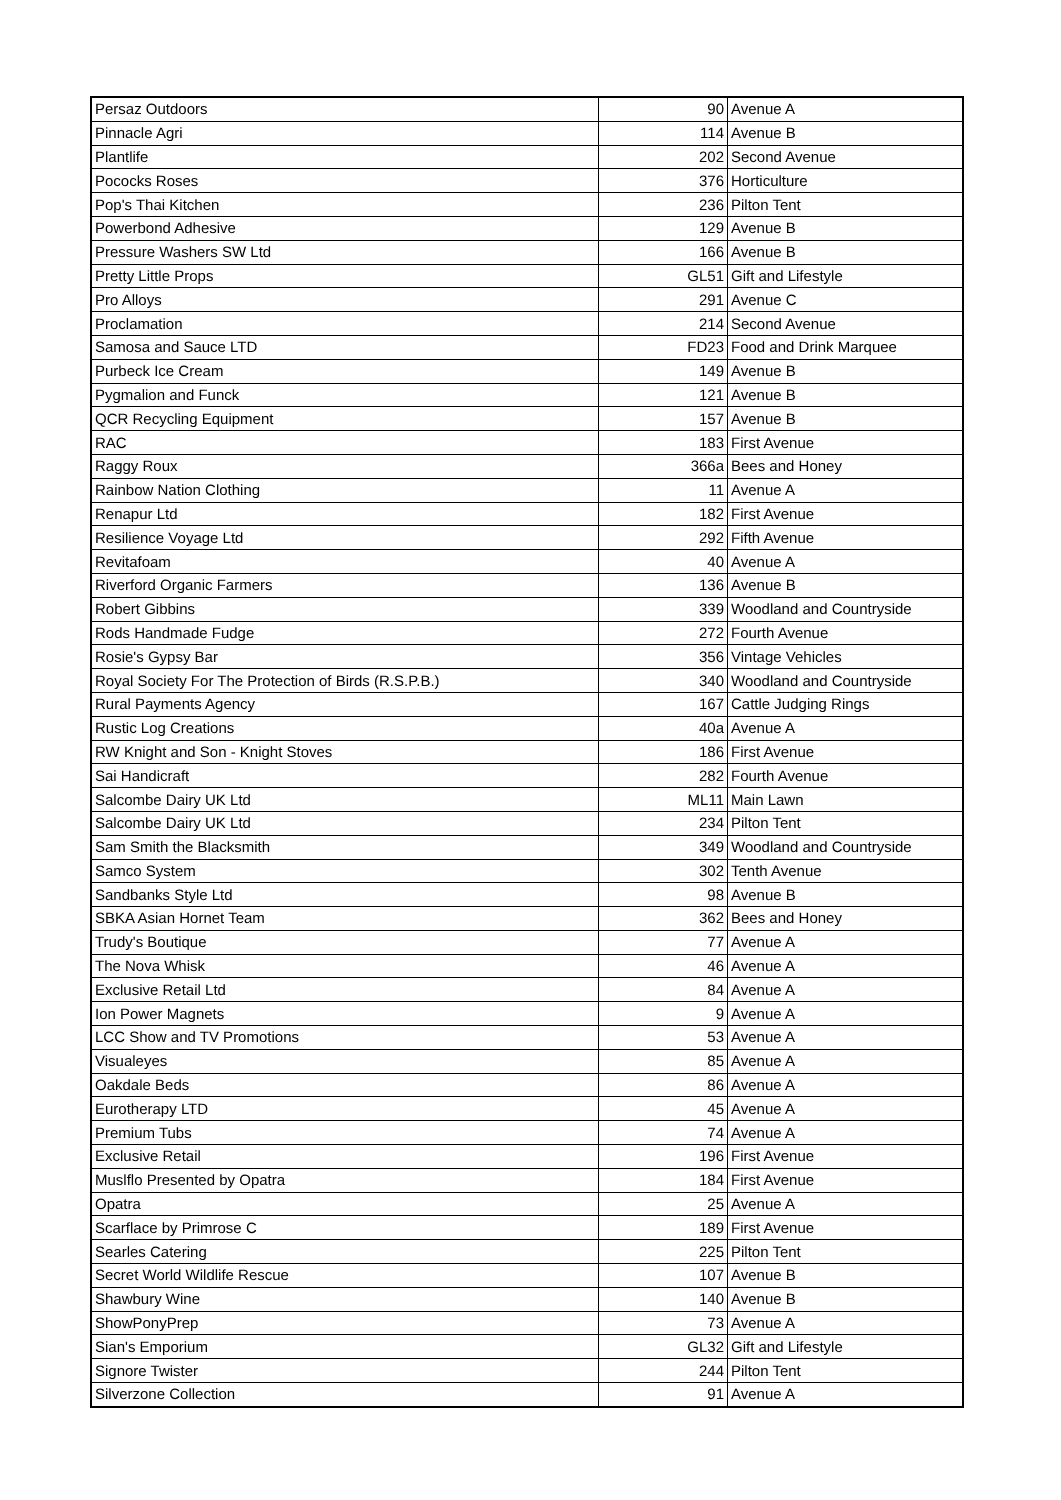| Persaz Outdoors | 90 | Avenue A |
| Pinnacle Agri | 114 | Avenue B |
| Plantlife | 202 | Second Avenue |
| Pococks Roses | 376 | Horticulture |
| Pop's Thai Kitchen | 236 | Pilton Tent |
| Powerbond Adhesive | 129 | Avenue B |
| Pressure Washers SW Ltd | 166 | Avenue B |
| Pretty Little Props | GL51 | Gift and Lifestyle |
| Pro Alloys | 291 | Avenue C |
| Proclamation | 214 | Second Avenue |
| Samosa and Sauce LTD | FD23 | Food and Drink Marquee |
| Purbeck Ice Cream | 149 | Avenue B |
| Pygmalion and Funck | 121 | Avenue B |
| QCR Recycling Equipment | 157 | Avenue B |
| RAC | 183 | First Avenue |
| Raggy Roux | 366a | Bees and Honey |
| Rainbow Nation Clothing | 11 | Avenue A |
| Renapur Ltd | 182 | First Avenue |
| Resilience Voyage Ltd | 292 | Fifth Avenue |
| Revitafoam | 40 | Avenue A |
| Riverford Organic Farmers | 136 | Avenue B |
| Robert Gibbins | 339 | Woodland and Countryside |
| Rods Handmade Fudge | 272 | Fourth Avenue |
| Rosie's Gypsy Bar | 356 | Vintage Vehicles |
| Royal Society For The Protection of Birds (R.S.P.B.) | 340 | Woodland and Countryside |
| Rural Payments Agency | 167 | Cattle Judging Rings |
| Rustic Log Creations | 40a | Avenue A |
| RW Knight and Son - Knight Stoves | 186 | First Avenue |
| Sai Handicraft | 282 | Fourth Avenue |
| Salcombe Dairy UK Ltd | ML11 | Main Lawn |
| Salcombe Dairy UK Ltd | 234 | Pilton Tent |
| Sam Smith the Blacksmith | 349 | Woodland and Countryside |
| Samco System | 302 | Tenth Avenue |
| Sandbanks Style Ltd | 98 | Avenue B |
| SBKA Asian Hornet Team | 362 | Bees and Honey |
| Trudy's Boutique | 77 | Avenue A |
| The Nova Whisk | 46 | Avenue A |
| Exclusive Retail Ltd | 84 | Avenue A |
| Ion Power Magnets | 9 | Avenue A |
| LCC Show and TV Promotions | 53 | Avenue A |
| Visualeyes | 85 | Avenue A |
| Oakdale Beds | 86 | Avenue A |
| Eurotherapy LTD | 45 | Avenue A |
| Premium Tubs | 74 | Avenue A |
| Exclusive Retail | 196 | First Avenue |
| Muslflo Presented by Opatra | 184 | First Avenue |
| Opatra | 25 | Avenue A |
| Scarflace by Primrose C | 189 | First Avenue |
| Searles Catering | 225 | Pilton Tent |
| Secret World Wildlife Rescue | 107 | Avenue B |
| Shawbury Wine | 140 | Avenue B |
| ShowPonyPrep | 73 | Avenue A |
| Sian's Emporium | GL32 | Gift and Lifestyle |
| Signore Twister | 244 | Pilton Tent |
| Silverzone Collection | 91 | Avenue A |